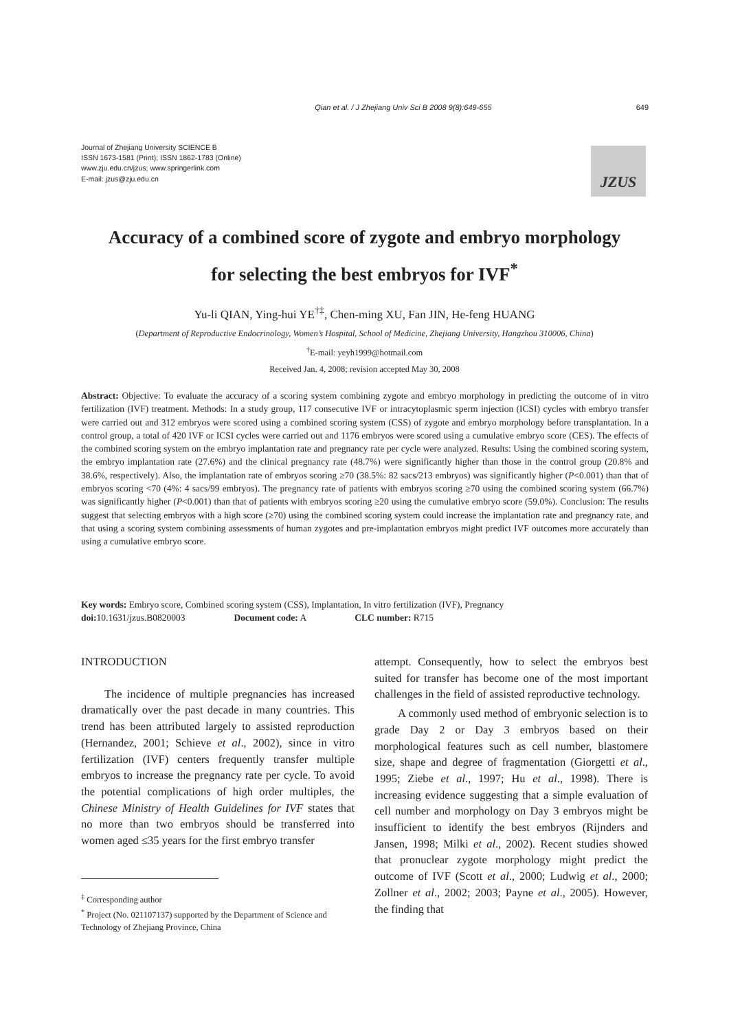Qian et al. / J Zhejiang Univ Sci B 2008 9(8):649-655 649
Journal of Zhejiang University SCIENCE B
ISSN 1673-1581 (Print); ISSN 1862-1783 (Online)
www.zju.edu.cn/jzus; www.springerlink.com
E-mail: jzus@zju.edu.cn
JZUS
Accuracy of a combined score of zygote and embryo morphology
for selecting the best embryos for IVF<sup>*</sup>
Yu-li QIAN, Ying-hui YE<sup>†‡</sup>, Chen-ming XU, Fan JIN, He-feng HUANG
(Department of Reproductive Endocrinology, Women’s Hospital, School of Medicine, Zhejiang University, Hangzhou 310006, China)
<sup>†</sup> E-mail: yeyh1999@hotmail.com
Received Jan. 4, 2008; revision accepted May 30, 2008
Abstract: Objective: To evaluate the accuracy of a scoring system combining zygote and embryo morphology in predicting the outcome of in vitro fertilization (IVF) treatment. Methods: In a study group, 117 consecutive IVF or intracytoplasmic sperm injection (ICSI) cycles with embryo transfer were carried out and 312 embryos were scored using a combined scoring system (CSS) of zygote and embryo morphology before transplantation. In a control group, a total of 420 IVF or ICSI cycles were carried out and 1176 embryos were scored using a cumulative embryo score (CES). The effects of the combined scoring system on the embryo implantation rate and pregnancy rate per cycle were analyzed. Results: Using the combined scoring system, the embryo implantation rate (27.6%) and the clinical pregnancy rate (48.7%) were significantly higher than those in the control group (20.8% and 38.6%, respectively). Also, the implantation rate of embryos scoring ≥70 (38.5%: 82 sacs/213 embryos) was significantly higher (P<0.001) than that of embryos scoring <70 (4%: 4 sacs/99 embryos). The pregnancy rate of patients with embryos scoring ≥70 using the combined scoring system (66.7%) was significantly higher (P<0.001) than that of patients with embryos scoring ≥20 using the cumulative embryo score (59.0%). Conclusion: The results suggest that selecting embryos with a high score (≥70) using the combined scoring system could increase the implantation rate and pregnancy rate, and that using a scoring system combining assessments of human zygotes and pre-implantation embryos might predict IVF outcomes more accurately than using a cumulative embryo score.
Key words: Embryo score, Combined scoring system (CSS), Implantation, In vitro fertilization (IVF), Pregnancy
doi: 10.1631/jzus.B0820003 Document code: A CLC number: R715
INTRODUCTION
The incidence of multiple pregnancies has increased dramatically over the past decade in many countries. This trend has been attributed largely to assisted reproduction (Hernandez, 2001; Schieve et al., 2002), since in vitro fertilization (IVF) centers frequently transfer multiple embryos to increase the pregnancy rate per cycle. To avoid the potential complications of high order multiples, the Chinese Ministry of Health Guidelines for IVF states that no more than two embryos should be transferred into women aged ≤35 years for the first embryo transfer
<sup>‡</sup> Corresponding author
<sup>*</sup> Project (No. 021107137) supported by the Department of Science and Technology of Zhejiang Province, China
attempt. Consequently, how to select the embryos best suited for transfer has become one of the most important challenges in the field of assisted reproductive technology.
A commonly used method of embryonic selection is to grade Day 2 or Day 3 embryos based on their morphological features such as cell number, blastomere size, shape and degree of fragmentation (Giorgetti et al., 1995; Ziebe et al., 1997; Hu et al., 1998). There is increasing evidence suggesting that a simple evaluation of cell number and morphology on Day 3 embryos might be insufficient to identify the best embryos (Rijnders and Jansen, 1998; Milki et al., 2002). Recent studies showed that pronuclear zygote morphology might predict the outcome of IVF (Scott et al., 2000; Ludwig et al., 2000; Zollner et al., 2002; 2003; Payne et al., 2005). However, the finding that